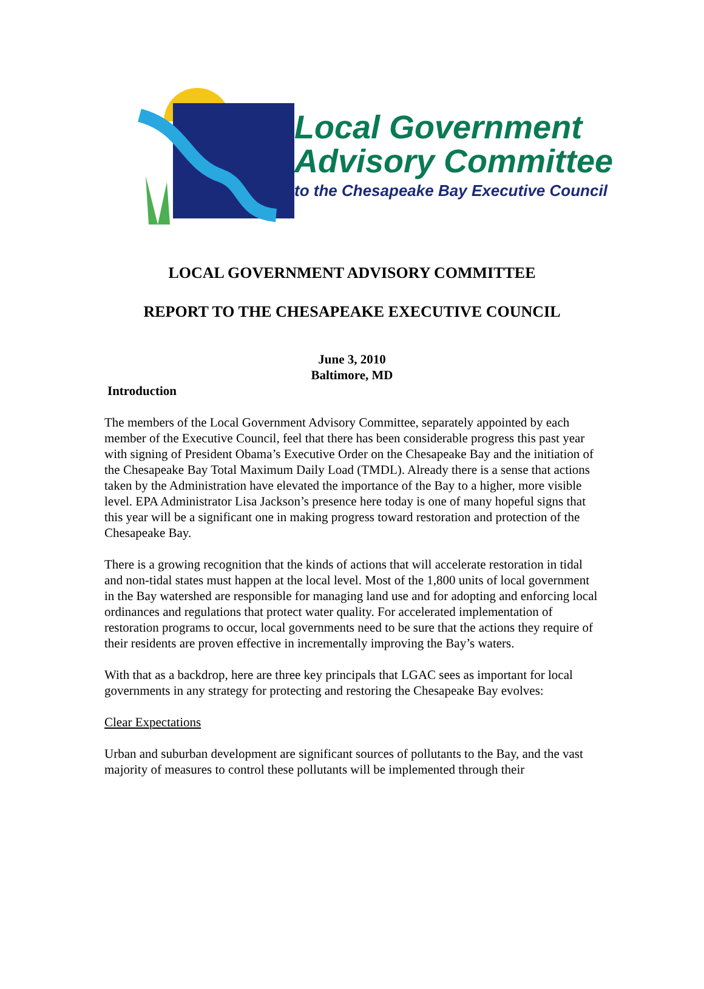Local Government
Advisory Committee
to the Chesapeake Bay Executive Council
LOCAL GOVERNMENT ADVISORY COMMITTEE
REPORT TO THE CHESAPEAKE EXECUTIVE COUNCIL
June 3, 2010
Baltimore, MD
Introduction
The members of the Local Government Advisory Committee, separately appointed by each member of the Executive Council, feel that there has been considerable progress this past year with signing of President Obama’s Executive Order on the Chesapeake Bay and the initiation of the Chesapeake Bay Total Maximum Daily Load (TMDL). Already there is a sense that actions taken by the Administration have elevated the importance of the Bay to a higher, more visible level. EPA Administrator Lisa Jackson’s presence here today is one of many hopeful signs that this year will be a significant one in making progress toward restoration and protection of the Chesapeake Bay.
There is a growing recognition that the kinds of actions that will accelerate restoration in tidal and non-tidal states must happen at the local level. Most of the 1,800 units of local government in the Bay watershed are responsible for managing land use and for adopting and enforcing local ordinances and regulations that protect water quality. For accelerated implementation of restoration programs to occur, local governments need to be sure that the actions they require of their residents are proven effective in incrementally improving the Bay’s waters.
With that as a backdrop, here are three key principals that LGAC sees as important for local governments in any strategy for protecting and restoring the Chesapeake Bay evolves:
Clear Expectations
Urban and suburban development are significant sources of pollutants to the Bay, and the vast majority of measures to control these pollutants will be implemented through their